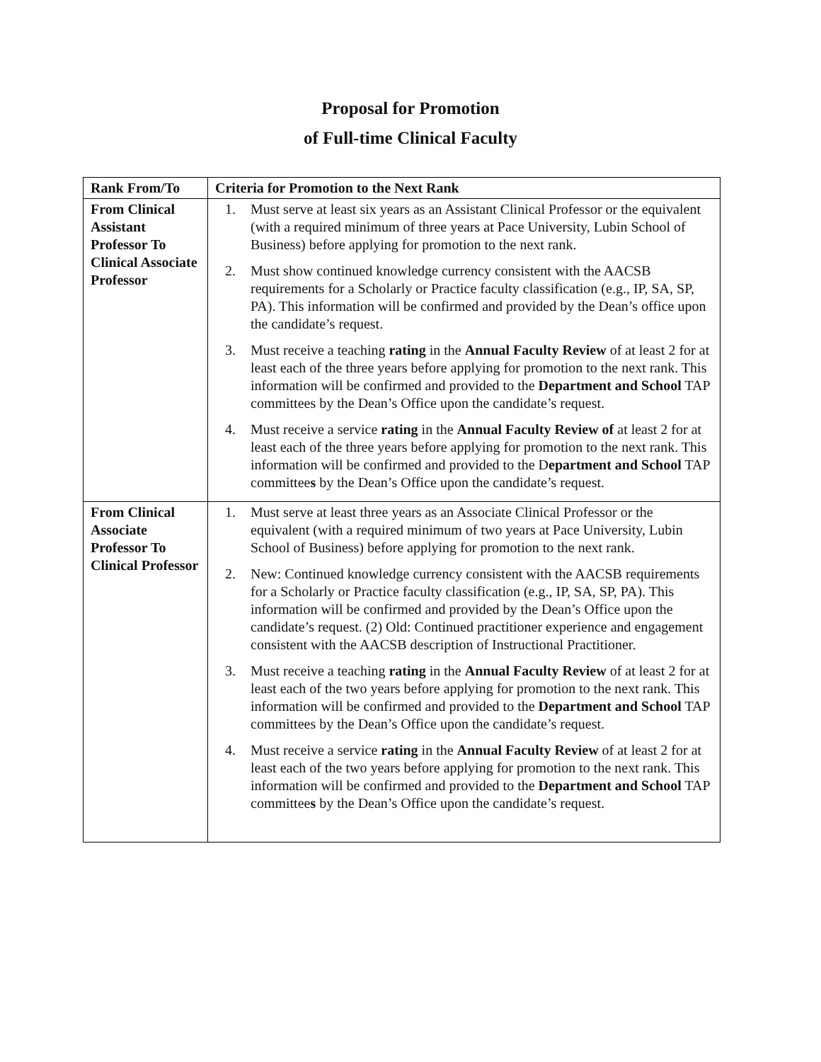Proposal for Promotion
of Full-time Clinical Faculty
| Rank From/To | Criteria for Promotion to the Next Rank |
| --- | --- |
| From Clinical Assistant Professor To Clinical Associate Professor | 1. Must serve at least six years as an Assistant Clinical Professor or the equivalent (with a required minimum of three years at Pace University, Lubin School of Business) before applying for promotion to the next rank. 2. Must show continued knowledge currency consistent with the AACSB requirements for a Scholarly or Practice faculty classification (e.g., IP, SA, SP, PA). This information will be confirmed and provided by the Dean’s office upon the candidate’s request. 3. Must receive a teaching rating in the Annual Faculty Review of at least 2 for at least each of the three years before applying for promotion to the next rank. This information will be confirmed and provided to the Department and School TAP committees by the Dean’s Office upon the candidate’s request. 4. Must receive a service rating in the Annual Faculty Review of at least 2 for at least each of the three years before applying for promotion to the next rank. This information will be confirmed and provided to the D epartment and School TAP committee s by the Dean’s Office upon the candidate’s request. |
| From Clinical Associate Professor To Clinical Professor | 1. Must serve at least three years as an Associate Clinical Professor or the equivalent (with a required minimum of two years at Pace University, Lubin School of Business) before applying for promotion to the next rank. 2. New: Continued knowledge currency consistent with the AACSB requirements for a Scholarly or Practice faculty classification (e.g., IP, SA, SP, PA). This information will be confirmed and provided by the Dean’s Office upon the candidate’s request. (2) Old: Continued practitioner experience and engagement consistent with the AACSB description of Instructional Practitioner. 3. Must receive a teaching rating in the Annual Faculty Review of at least 2 for at least each of the two years before applying for promotion to the next rank. This information will be confirmed and provided to the Department and School TAP committees by the Dean’s Office upon the candidate’s request. 4. Must receive a service rating in the Annual Faculty Review of at least 2 for at least each of the two years before applying for promotion to the next rank. This information will be confirmed and provided to the Department and School TAP committee s by the Dean’s Office upon the candidate’s request. |